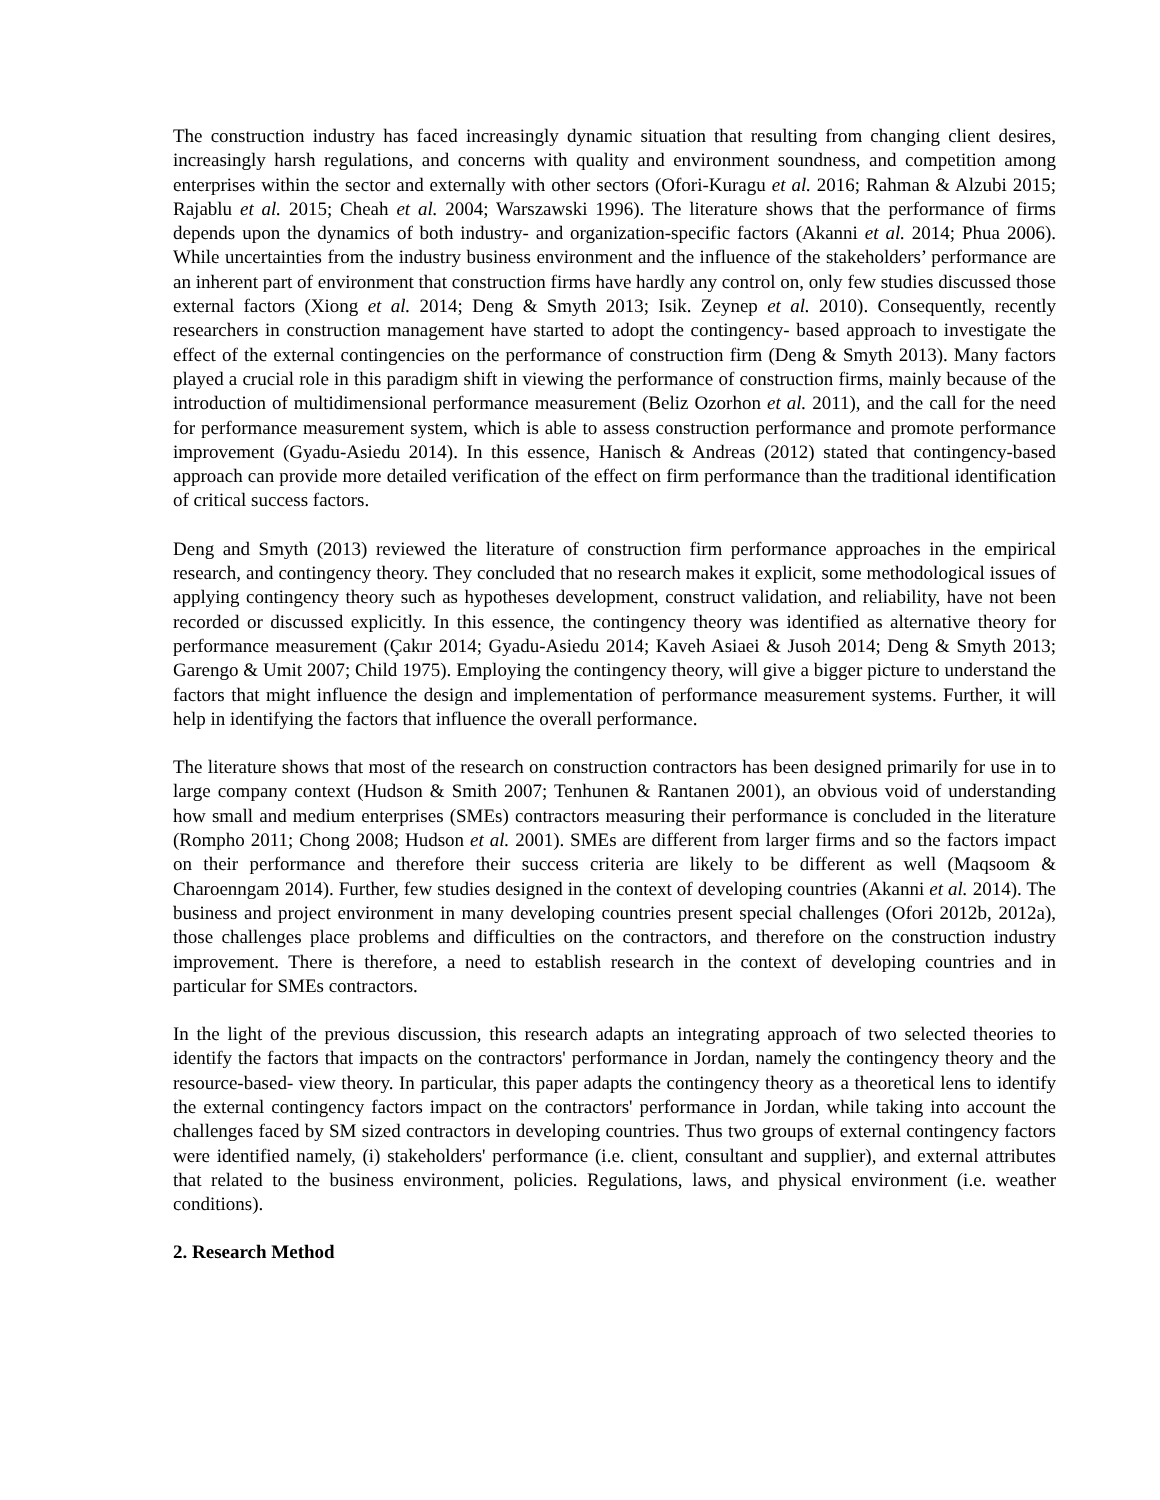The construction industry has faced increasingly dynamic situation that resulting from changing client desires, increasingly harsh regulations, and concerns with quality and environment soundness, and competition among enterprises within the sector and externally with other sectors (Ofori-Kuragu et al. 2016; Rahman & Alzubi 2015; Rajablu et al. 2015; Cheah et al. 2004; Warszawski 1996). The literature shows that the performance of firms depends upon the dynamics of both industry- and organization-specific factors (Akanni et al. 2014; Phua 2006). While uncertainties from the industry business environment and the influence of the stakeholders’ performance are an inherent part of environment that construction firms have hardly any control on, only few studies discussed those external factors (Xiong et al. 2014; Deng & Smyth 2013; Isik. Zeynep et al. 2010). Consequently, recently researchers in construction management have started to adopt the contingency- based approach to investigate the effect of the external contingencies on the performance of construction firm (Deng & Smyth 2013). Many factors played a crucial role in this paradigm shift in viewing the performance of construction firms, mainly because of the introduction of multidimensional performance measurement (Beliz Ozorhon et al. 2011), and the call for the need for performance measurement system, which is able to assess construction performance and promote performance improvement (Gyadu-Asiedu 2014). In this essence, Hanisch & Andreas (2012) stated that contingency-based approach can provide more detailed verification of the effect on firm performance than the traditional identification of critical success factors.
Deng and Smyth (2013) reviewed the literature of construction firm performance approaches in the empirical research, and contingency theory. They concluded that no research makes it explicit, some methodological issues of applying contingency theory such as hypotheses development, construct validation, and reliability, have not been recorded or discussed explicitly. In this essence, the contingency theory was identified as alternative theory for performance measurement (Çakır 2014; Gyadu-Asiedu 2014; Kaveh Asiaei & Jusoh 2014; Deng & Smyth 2013; Garengo & Umit 2007; Child 1975). Employing the contingency theory, will give a bigger picture to understand the factors that might influence the design and implementation of performance measurement systems. Further, it will help in identifying the factors that influence the overall performance.
The literature shows that most of the research on construction contractors has been designed primarily for use in to large company context (Hudson & Smith 2007; Tenhunen & Rantanen 2001), an obvious void of understanding how small and medium enterprises (SMEs) contractors measuring their performance is concluded in the literature (Rompho 2011; Chong 2008; Hudson et al. 2001). SMEs are different from larger firms and so the factors impact on their performance and therefore their success criteria are likely to be different as well (Maqsoom & Charoenngam 2014). Further, few studies designed in the context of developing countries (Akanni et al. 2014). The business and project environment in many developing countries present special challenges (Ofori 2012b, 2012a), those challenges place problems and difficulties on the contractors, and therefore on the construction industry improvement. There is therefore, a need to establish research in the context of developing countries and in particular for SMEs contractors.
In the light of the previous discussion, this research adapts an integrating approach of two selected theories to identify the factors that impacts on the contractors' performance in Jordan, namely the contingency theory and the resource-based- view theory. In particular, this paper adapts the contingency theory as a theoretical lens to identify the external contingency factors impact on the contractors' performance in Jordan, while taking into account the challenges faced by SM sized contractors in developing countries. Thus two groups of external contingency factors were identified namely, (i) stakeholders' performance (i.e. client, consultant and supplier), and external attributes that related to the business environment, policies. Regulations, laws, and physical environment (i.e. weather conditions).
2. Research Method